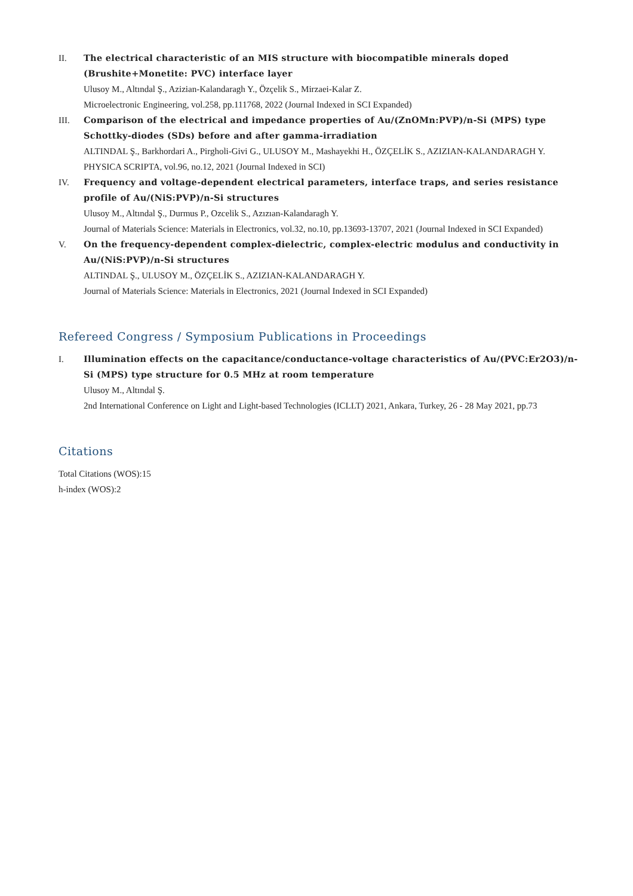II. The electrical characteristic of an MIS structure with biocompatible minerals doped (Brushite+Monetite: PVC) interface layer
Ulusoy M., Altındal Ş., Azizian-Kalandaragh Y., Özçelik S., Mirzaei-Kalar Z.
Microelectronic Engineering, vol.258, pp.111768, 2022 (Journal Indexed in SCI Expanded)
III. Comparison of the electrical and impedance properties of Au/(ZnOMn:PVP)/n-Si (MPS) type Schottky-diodes (SDs) before and after gamma-irradiation
ALTINDAL Ş., Barkhordari A., Pirgholi-Givi G., ULUSOY M., Mashayekhi H., ÖZÇELİK S., AZIZIAN-KALANDARAGH Y.
PHYSICA SCRIPTA, vol.96, no.12, 2021 (Journal Indexed in SCI)
IV. Frequency and voltage-dependent electrical parameters, interface traps, and series resistance profile of Au/(NiS:PVP)/n-Si structures
Ulusoy M., Altındal Ş., Durmus P., Ozcelik S., Azızıan-Kalandaragh Y.
Journal of Materials Science: Materials in Electronics, vol.32, no.10, pp.13693-13707, 2021 (Journal Indexed in SCI Expanded)
V. On the frequency-dependent complex-dielectric, complex-electric modulus and conductivity in Au/(NiS:PVP)/n-Si structures
ALTINDAL Ş., ULUSOY M., ÖZÇELİK S., AZIZIAN-KALANDARAGH Y.
Journal of Materials Science: Materials in Electronics, 2021 (Journal Indexed in SCI Expanded)
Refereed Congress / Symposium Publications in Proceedings
I. Illumination effects on the capacitance/conductance-voltage characteristics of Au/(PVC:Er2O3)/n-Si (MPS) type structure for 0.5 MHz at room temperature
Ulusoy M., Altındal Ş.
2nd International Conference on Light and Light-based Technologies (ICLLT) 2021, Ankara, Turkey, 26 - 28 May 2021, pp.73
Citations
Total Citations (WOS):15
h-index (WOS):2